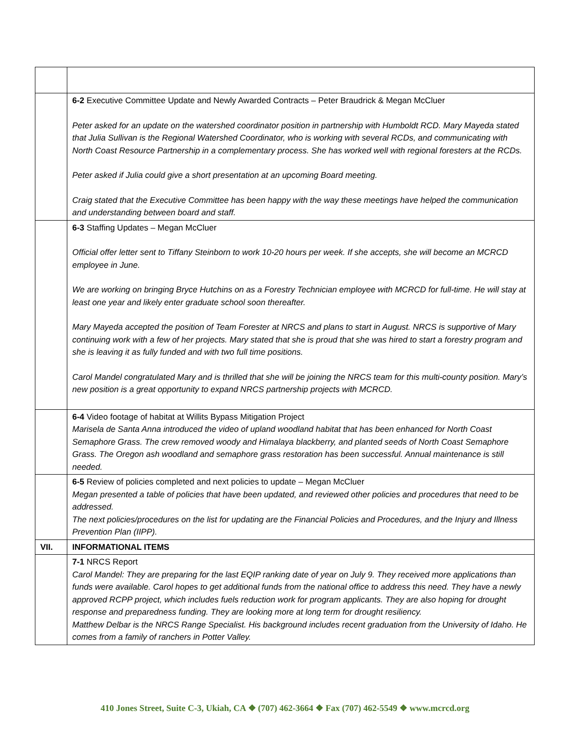| | 6-2 Executive Committee Update and Newly Awarded Contracts – Peter Braudrick & Megan McCluer Peter asked for an update on the watershed coordinator position in partnership with Humboldt RCD. Mary Mayeda stated that Julia Sullivan is the Regional Watershed Coordinator, who is working with several RCDs, and communicating with North Coast Resource Partnership in a complementary process. She has worked well with regional foresters at the RCDs. Peter asked if Julia could give a short presentation at an upcoming Board meeting. Craig stated that the Executive Committee has been happy with the way these meetings have helped the communication and understanding between board and staff. |
| | 6-3 Staffing Updates – Megan McCluer Official offer letter sent to Tiffany Steinborn to work 10-20 hours per week. If she accepts, she will become an MCRCD employee in June. We are working on bringing Bryce Hutchins on as a Forestry Technician employee with MCRCD for full-time. He will stay at least one year and likely enter graduate school soon thereafter. Mary Mayeda accepted the position of Team Forester at NRCS and plans to start in August. NRCS is supportive of Mary continuing work with a few of her projects. Mary stated that she is proud that she was hired to start a forestry program and she is leaving it as fully funded and with two full time positions. Carol Mandel congratulated Mary and is thrilled that she will be joining the NRCS team for this multi-county position. Mary’s new position is a great opportunity to expand NRCS partnership projects with MCRCD. |
| | 6-4 Video footage of habitat at Willits Bypass Mitigation Project Marisela de Santa Anna introduced the video of upland woodland habitat that has been enhanced for North Coast Semaphore Grass. The crew removed woody and Himalaya blackberry, and planted seeds of North Coast Semaphore Grass. The Oregon ash woodland and semaphore grass restoration has been successful. Annual maintenance is still needed. |
| | 6-5 Review of policies completed and next policies to update – Megan McCluer Megan presented a table of policies that have been updated, and reviewed other policies and procedures that need to be addressed. The next policies/procedures on the list for updating are the Financial Policies and Procedures, and the Injury and Illness Prevention Plan (IIPP). |
| VII. | INFORMATIONAL ITEMS |
| | 7-1 NRCS Report Carol Mandel: They are preparing for the last EQIP ranking date of year on July 9. They received more applications than funds were available. Carol hopes to get additional funds from the national office to address this need. They have a newly approved RCPP project, which includes fuels reduction work for program applicants. They are also hoping for drought response and preparedness funding. They are looking more at long term for drought resiliency. Matthew Delbar is the NRCS Range Specialist. His background includes recent graduation from the University of Idaho. He comes from a family of ranchers in Potter Valley. |
410 Jones Street, Suite C-3, Ukiah, CA ❖ (707) 462-3664 ❖ Fax (707) 462-5549 ❖ www.mcrcd.org